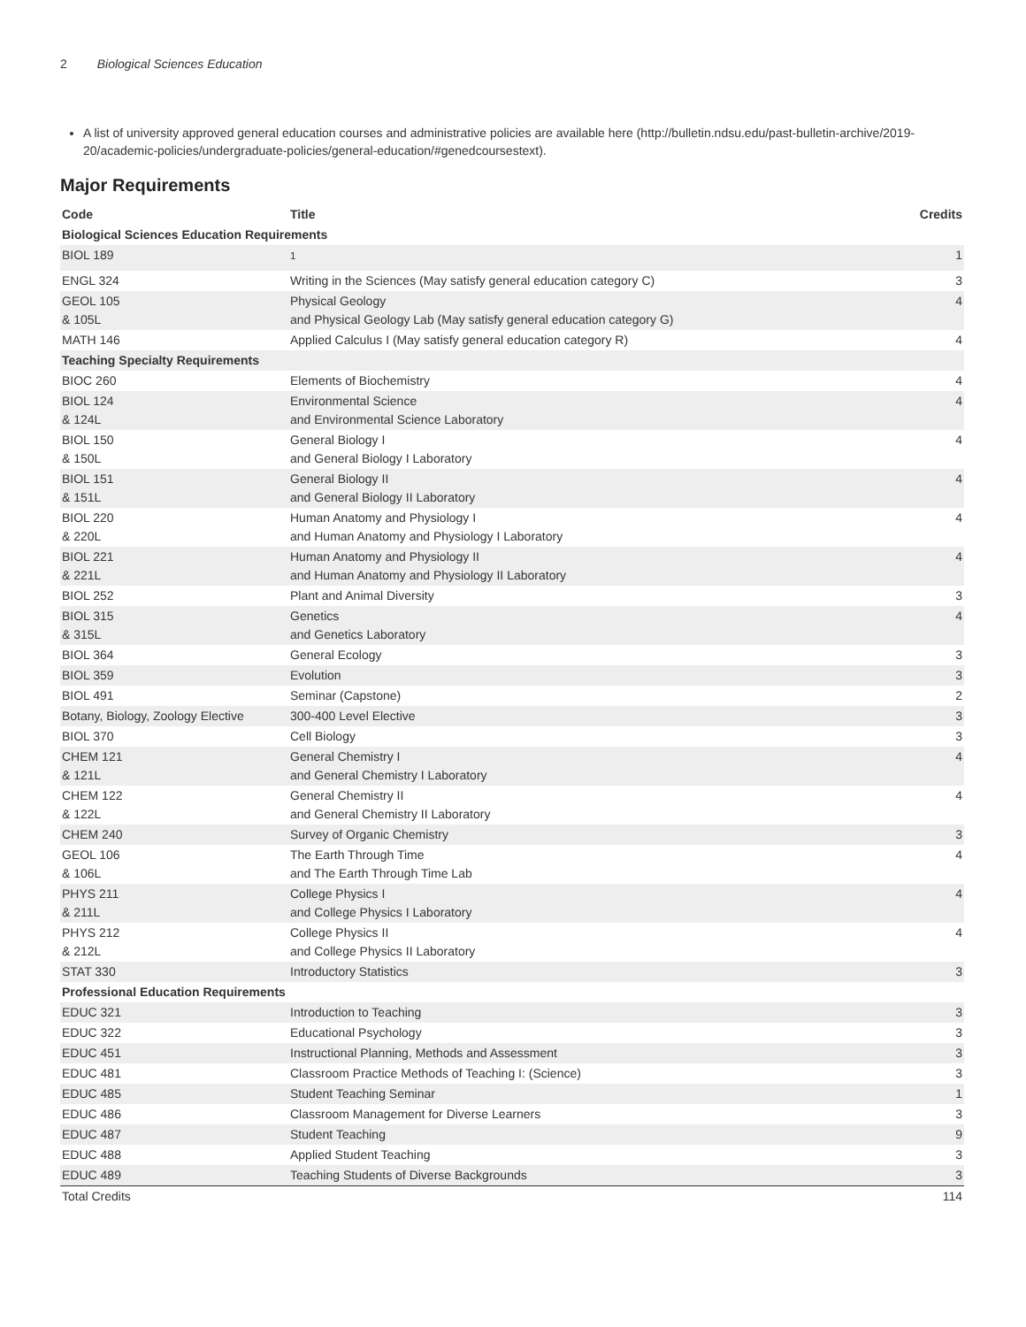2 Biological Sciences Education
A list of university approved general education courses and administrative policies are available here (http://bulletin.ndsu.edu/past-bulletin-archive/2019-20/academic-policies/undergraduate-policies/general-education/#genedcoursestext).
Major Requirements
| Code | Title | Credits |
| --- | --- | --- |
| Biological Sciences Education Requirements | | |
| BIOL 189 | <sup>1</sup> | 1 |
| ENGL 324 | Writing in the Sciences (May satisfy general education category C) | 3 |
| GEOL 105 & 105L | Physical Geology and Physical Geology Lab (May satisfy general education category G) | 4 |
| MATH 146 | Applied Calculus I (May satisfy general education category R) | 4 |
| Teaching Specialty Requirements | | |
| BIOC 260 | Elements of Biochemistry | 4 |
| BIOL 124 & 124L | Environmental Science and Environmental Science Laboratory | 4 |
| BIOL 150 & 150L | General Biology I and General Biology I Laboratory | 4 |
| BIOL 151 & 151L | General Biology II and General Biology II Laboratory | 4 |
| BIOL 220 & 220L | Human Anatomy and Physiology I and Human Anatomy and Physiology I Laboratory | 4 |
| BIOL 221 & 221L | Human Anatomy and Physiology II and Human Anatomy and Physiology II Laboratory | 4 |
| BIOL 252 | Plant and Animal Diversity | 3 |
| BIOL 315 & 315L | Genetics and Genetics Laboratory | 4 |
| BIOL 364 | General Ecology | 3 |
| BIOL 359 | Evolution | 3 |
| BIOL 491 | Seminar (Capstone) | 2 |
| Botany, Biology, Zoology Elective | 300-400 Level Elective | 3 |
| BIOL 370 | Cell Biology | 3 |
| CHEM 121 & 121L | General Chemistry I and General Chemistry I Laboratory | 4 |
| CHEM 122 & 122L | General Chemistry II and General Chemistry II Laboratory | 4 |
| CHEM 240 | Survey of Organic Chemistry | 3 |
| GEOL 106 & 106L | The Earth Through Time and The Earth Through Time Lab | 4 |
| PHYS 211 & 211L | College Physics I and College Physics I Laboratory | 4 |
| PHYS 212 & 212L | College Physics II and College Physics II Laboratory | 4 |
| STAT 330 | Introductory Statistics | 3 |
| Professional Education Requirements | | |
| EDUC 321 | Introduction to Teaching | 3 |
| EDUC 322 | Educational Psychology | 3 |
| EDUC 451 | Instructional Planning, Methods and Assessment | 3 |
| EDUC 481 | Classroom Practice Methods of Teaching I: (Science) | 3 |
| EDUC 485 | Student Teaching Seminar | 1 |
| EDUC 486 | Classroom Management for Diverse Learners | 3 |
| EDUC 487 | Student Teaching | 9 |
| EDUC 488 | Applied Student Teaching | 3 |
| EDUC 489 | Teaching Students of Diverse Backgrounds | 3 |
| Total Credits | | 114 |